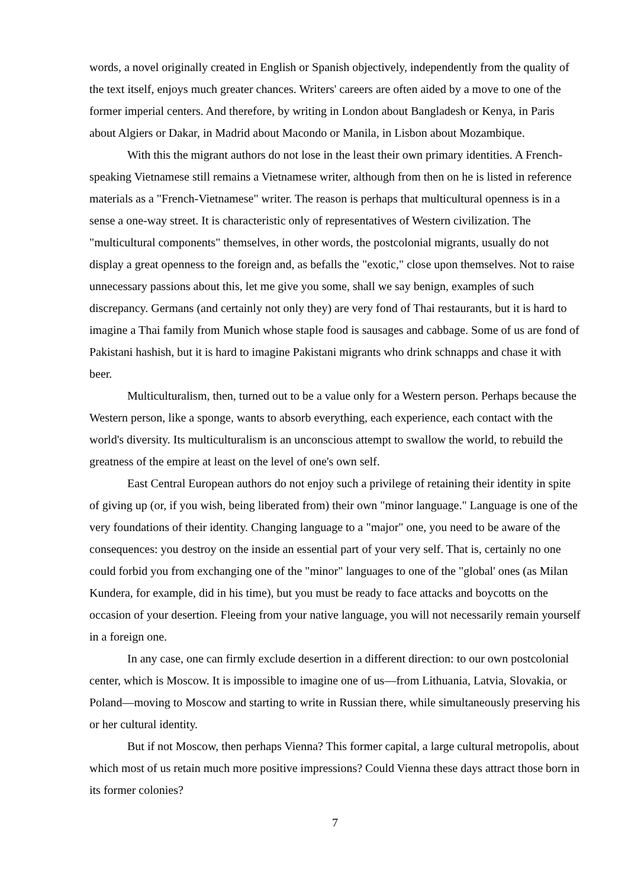words, a novel originally created in English or Spanish objectively, independently from the quality of the text itself, enjoys much greater chances. Writers' careers are often aided by a move to one of the former imperial centers. And therefore, by writing in London about Bangladesh or Kenya, in Paris about Algiers or Dakar, in Madrid about Macondo or Manila, in Lisbon about Mozambique.
With this the migrant authors do not lose in the least their own primary identities. A French-speaking Vietnamese still remains a Vietnamese writer, although from then on he is listed in reference materials as a "French-Vietnamese" writer. The reason is perhaps that multicultural openness is in a sense a one-way street. It is characteristic only of representatives of Western civilization. The "multicultural components" themselves, in other words, the postcolonial migrants, usually do not display a great openness to the foreign and, as befalls the "exotic," close upon themselves. Not to raise unnecessary passions about this, let me give you some, shall we say benign, examples of such discrepancy. Germans (and certainly not only they) are very fond of Thai restaurants, but it is hard to imagine a Thai family from Munich whose staple food is sausages and cabbage. Some of us are fond of Pakistani hashish, but it is hard to imagine Pakistani migrants who drink schnapps and chase it with beer.
Multiculturalism, then, turned out to be a value only for a Western person. Perhaps because the Western person, like a sponge, wants to absorb everything, each experience, each contact with the world's diversity. Its multiculturalism is an unconscious attempt to swallow the world, to rebuild the greatness of the empire at least on the level of one's own self.
East Central European authors do not enjoy such a privilege of retaining their identity in spite of giving up (or, if you wish, being liberated from) their own "minor language." Language is one of the very foundations of their identity. Changing language to a "major" one, you need to be aware of the consequences: you destroy on the inside an essential part of your very self. That is, certainly no one could forbid you from exchanging one of the "minor" languages to one of the "global' ones (as Milan Kundera, for example, did in his time), but you must be ready to face attacks and boycotts on the occasion of your desertion. Fleeing from your native language, you will not necessarily remain yourself in a foreign one.
In any case, one can firmly exclude desertion in a different direction: to our own postcolonial center, which is Moscow. It is impossible to imagine one of us—from Lithuania, Latvia, Slovakia, or Poland—moving to Moscow and starting to write in Russian there, while simultaneously preserving his or her cultural identity.
But if not Moscow, then perhaps Vienna? This former capital, a large cultural metropolis, about which most of us retain much more positive impressions? Could Vienna these days attract those born in its former colonies?
7